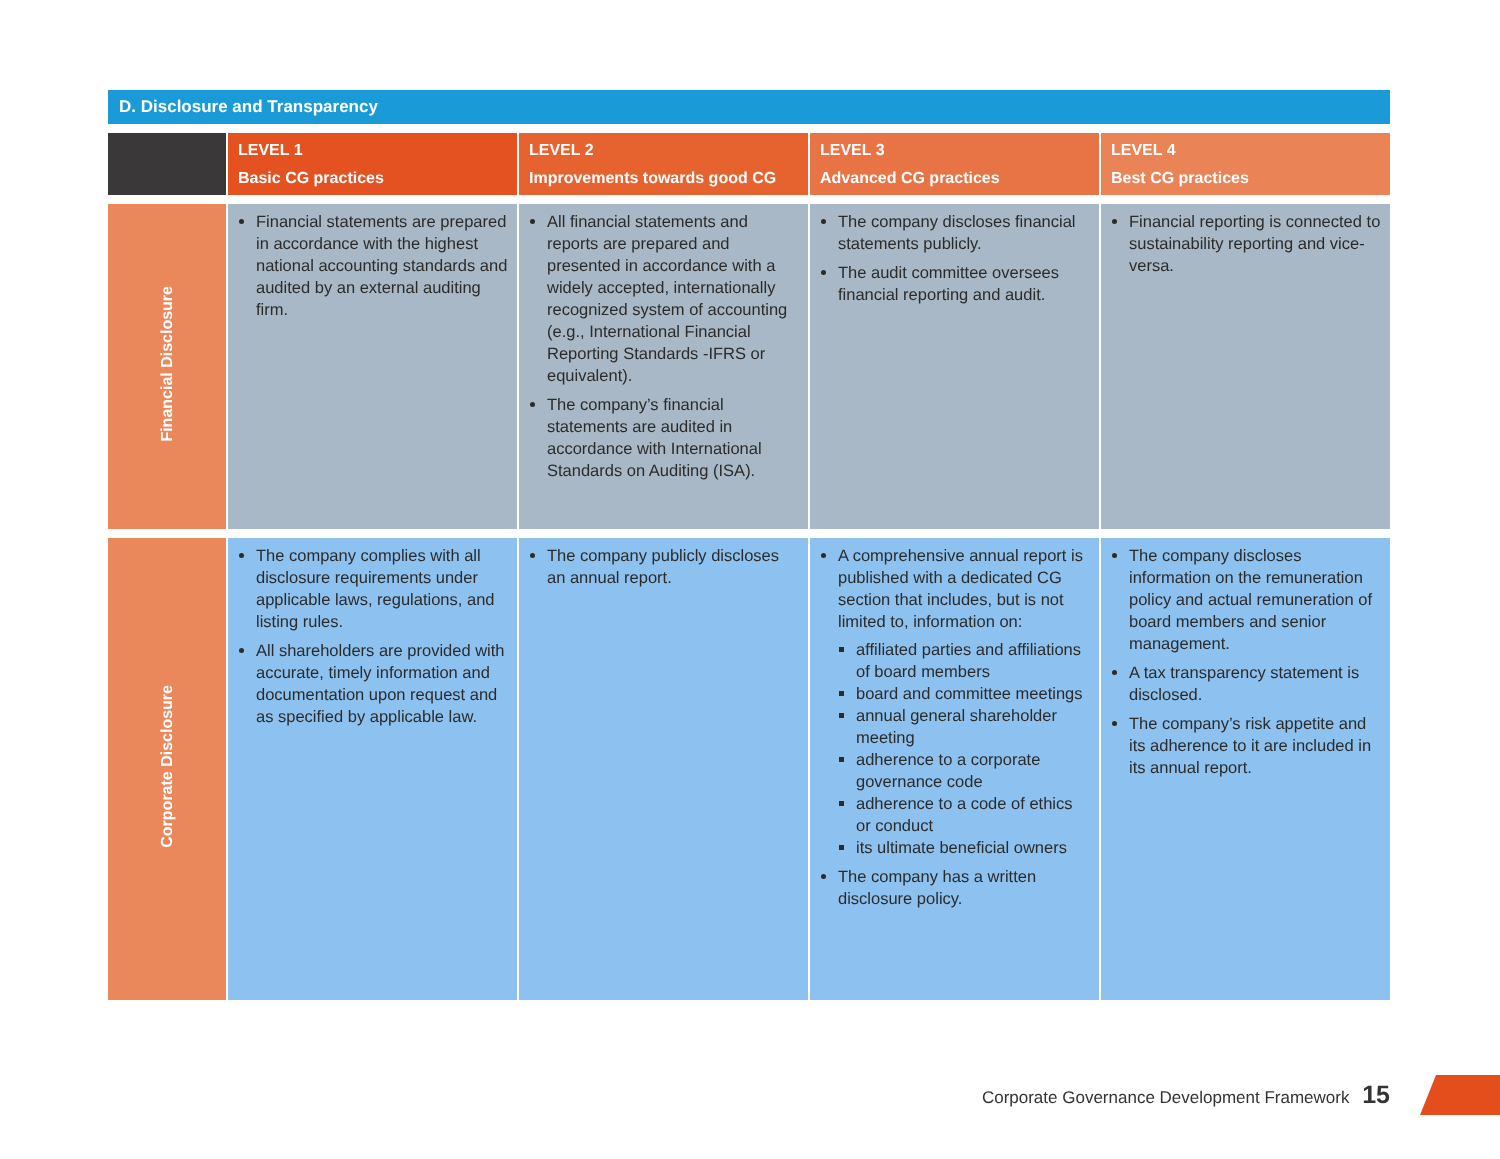D. Disclosure and Transparency
| | LEVEL 1 Basic CG practices | LEVEL 2 Improvements towards good CG | LEVEL 3 Advanced CG practices | LEVEL 4 Best CG practices |
| --- | --- | --- | --- | --- |
| Financial Disclosure | Financial statements are prepared in accordance with the highest national accounting standards and audited by an external auditing firm. | All financial statements and reports are prepared and presented in accordance with a widely accepted, internationally recognized system of accounting (e.g., International Financial Reporting Standards -IFRS or equivalent). The company’s financial statements are audited in accordance with International Standards on Auditing (ISA). | The company discloses financial statements publicly. The audit committee oversees financial reporting and audit. | Financial reporting is connected to sustainability reporting and vice-versa. |
| Corporate Disclosure | The company complies with all disclosure requirements under applicable laws, regulations, and listing rules. All shareholders are provided with accurate, timely information and documentation upon request and as specified by applicable law. | The company publicly discloses an annual report. | A comprehensive annual report is published with a dedicated CG section that includes, but is not limited to, information on: affiliated parties and affiliations of board members board and committee meetings annual general shareholder meeting adherence to a corporate governance code adherence to a code of ethics or conduct its ultimate beneficial owners The company has a written disclosure policy. | The company discloses information on the remuneration policy and actual remuneration of board members and senior management. A tax transparency statement is disclosed. The company’s risk appetite and its adherence to it are included in its annual report. |
Corporate Governance Development Framework 15